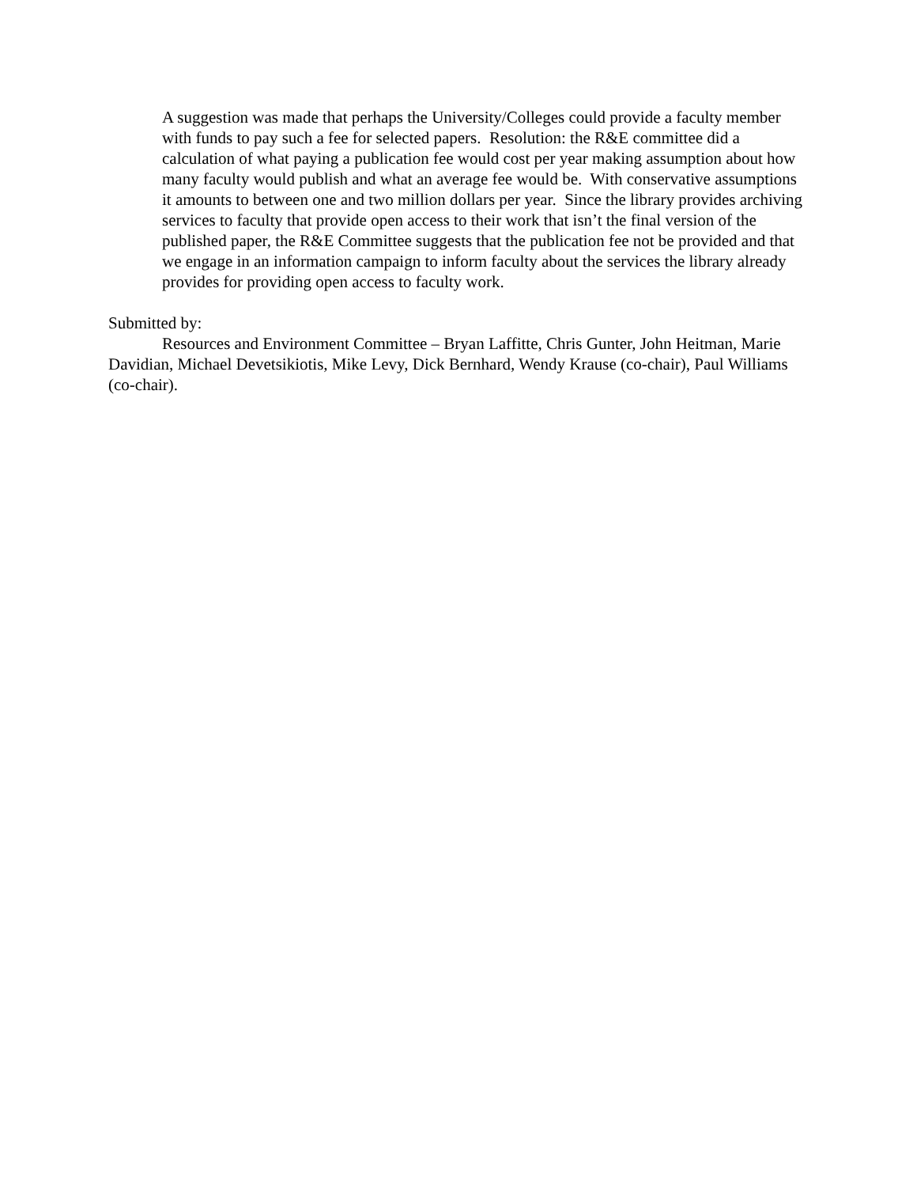A suggestion was made that perhaps the University/Colleges could provide a faculty member with funds to pay such a fee for selected papers. Resolution: the R&E committee did a calculation of what paying a publication fee would cost per year making assumption about how many faculty would publish and what an average fee would be. With conservative assumptions it amounts to between one and two million dollars per year. Since the library provides archiving services to faculty that provide open access to their work that isn’t the final version of the published paper, the R&E Committee suggests that the publication fee not be provided and that we engage in an information campaign to inform faculty about the services the library already provides for providing open access to faculty work.
Submitted by:
Resources and Environment Committee – Bryan Laffitte, Chris Gunter, John Heitman, Marie Davidian, Michael Devetsikiotis, Mike Levy, Dick Bernhard, Wendy Krause (co-chair), Paul Williams (co-chair).